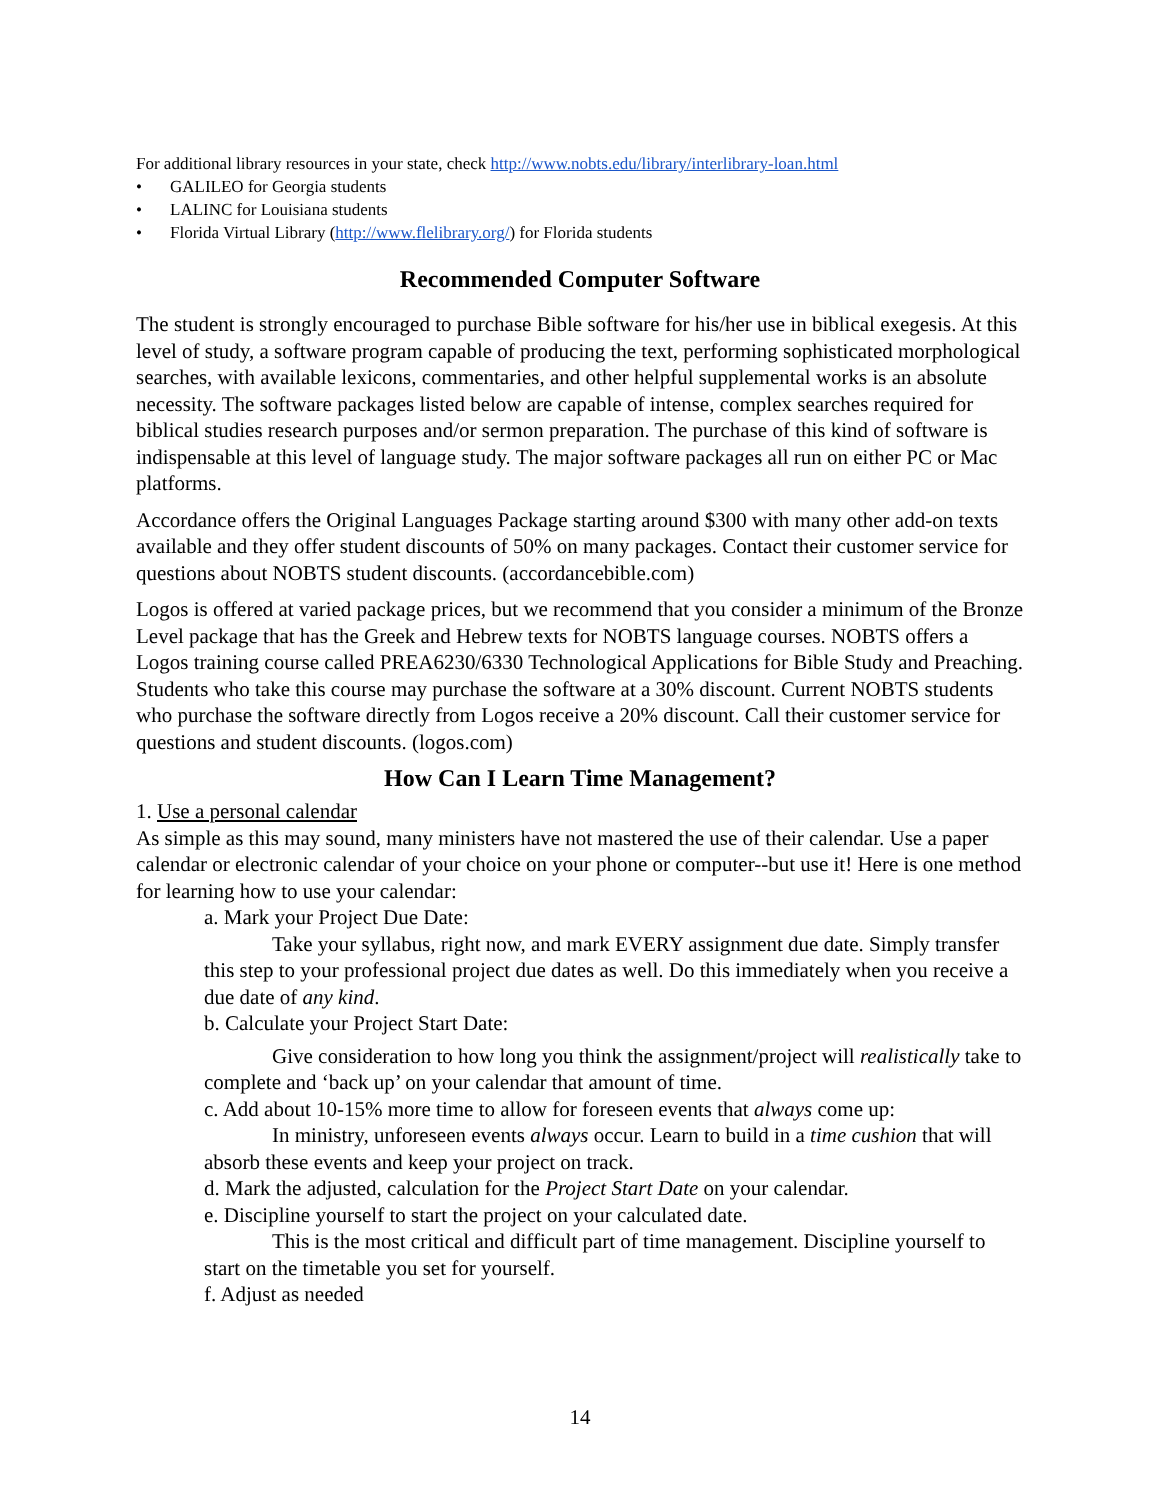For additional library resources in your state, check http://www.nobts.edu/library/interlibrary-loan.html
• GALILEO for Georgia students
• LALINC for Louisiana students
• Florida Virtual Library (http://www.flelibrary.org/) for Florida students
Recommended Computer Software
The student is strongly encouraged to purchase Bible software for his/her use in biblical exegesis. At this level of study, a software program capable of producing the text, performing sophisticated morphological searches, with available lexicons, commentaries, and other helpful supplemental works is an absolute necessity. The software packages listed below are capable of intense, complex searches required for biblical studies research purposes and/or sermon preparation. The purchase of this kind of software is indispensable at this level of language study. The major software packages all run on either PC or Mac platforms.
Accordance offers the Original Languages Package starting around $300 with many other add-on texts available and they offer student discounts of 50% on many packages. Contact their customer service for questions about NOBTS student discounts. (accordancebible.com)
Logos is offered at varied package prices, but we recommend that you consider a minimum of the Bronze Level package that has the Greek and Hebrew texts for NOBTS language courses. NOBTS offers a Logos training course called PREA6230/6330 Technological Applications for Bible Study and Preaching. Students who take this course may purchase the software at a 30% discount. Current NOBTS students who purchase the software directly from Logos receive a 20% discount. Call their customer service for questions and student discounts. (logos.com)
How Can I Learn Time Management?
1. Use a personal calendar
As simple as this may sound, many ministers have not mastered the use of their calendar. Use a paper calendar or electronic calendar of your choice on your phone or computer--but use it! Here is one method for learning how to use your calendar:
a. Mark your Project Due Date:
Take your syllabus, right now, and mark EVERY assignment due date. Simply transfer this step to your professional project due dates as well. Do this immediately when you receive a due date of any kind.
b. Calculate your Project Start Date:
Give consideration to how long you think the assignment/project will realistically take to complete and ‘back up’ on your calendar that amount of time.
c. Add about 10-15% more time to allow for foreseen events that always come up:
In ministry, unforeseen events always occur. Learn to build in a time cushion that will absorb these events and keep your project on track.
d. Mark the adjusted, calculation for the Project Start Date on your calendar.
e. Discipline yourself to start the project on your calculated date.
This is the most critical and difficult part of time management. Discipline yourself to start on the timetable you set for yourself.
f. Adjust as needed
14